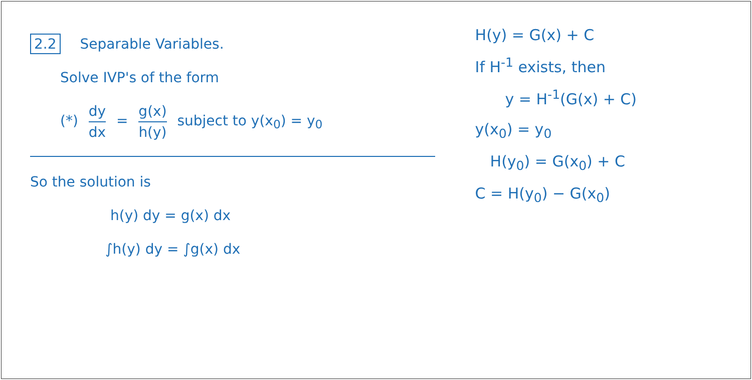2.2 Separable Variables.
Solve IVP's of the form
(*) dy dx = g(x) h(y) subject to y(x<sub>0</sub>) = y<sub>0</sub>
So the solution is
h(y) dy = g(x) dx
∫h(y) dy = ∫g(x) dx
H(y) = G(x) + C
If H<sup>-1</sup> exists, then
y = H<sup>-1</sup>(G(x) + C)
y(x<sub>0</sub>) = y<sub>0</sub>
H(y<sub>0</sub>) = G(x<sub>0</sub>) + C
C = H(y<sub>0</sub>) − G(x<sub>0</sub>)